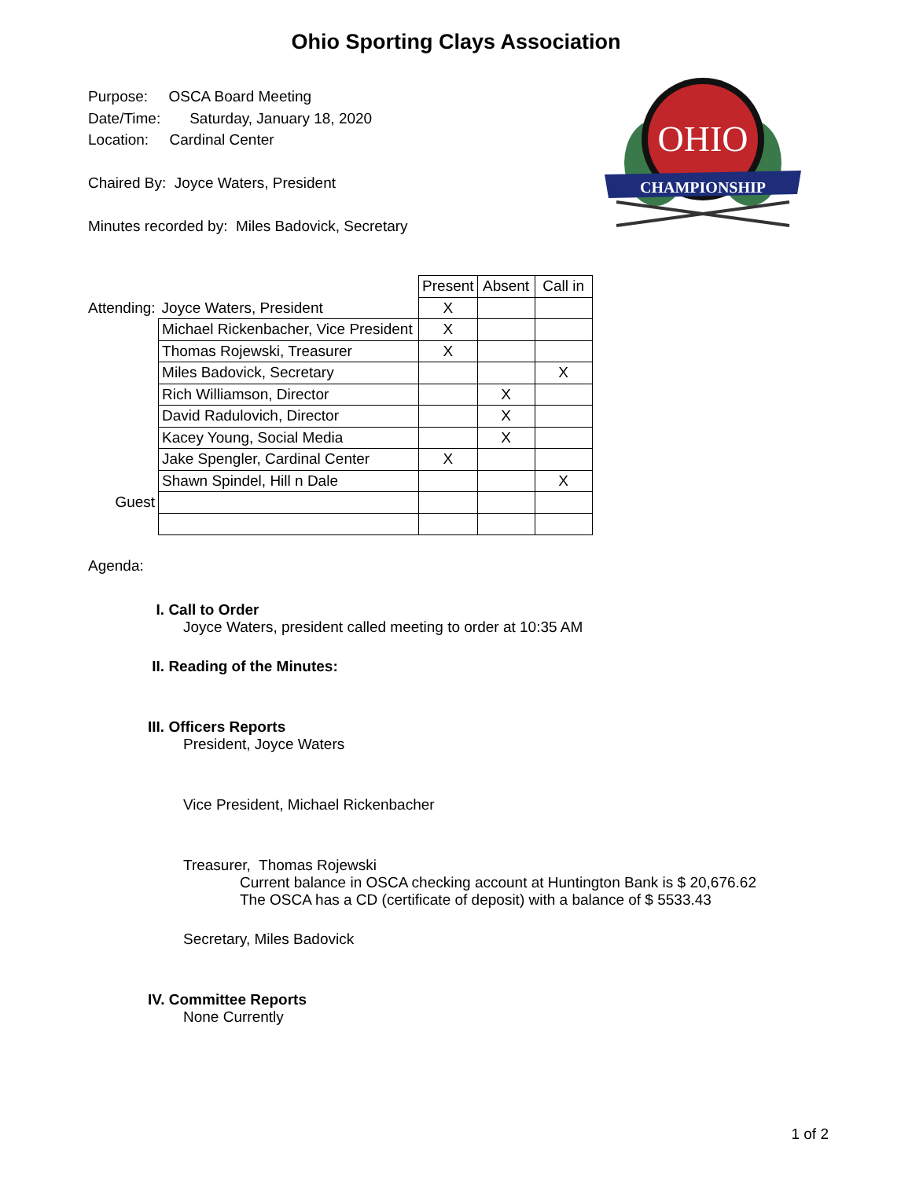Ohio Sporting Clays Association
Purpose: OSCA Board Meeting
Date/Time: Saturday, January 18, 2020
Location: Cardinal Center
Chaired By: Joyce Waters, President
Minutes recorded by: Miles Badovick, Secretary
OHIO
CHAMPIONSHIP
| | | Present | Absent | Call in |
| Attending: | Joyce Waters, President | X | | |
| | Michael Rickenbacher, Vice President | X | | |
| | Thomas Rojewski, Treasurer | X | | |
| | Miles Badovick, Secretary | | | X |
| | Rich Williamson, Director | | X | |
| | David Radulovich, Director | | X | |
| | Kacey Young, Social Media | | X | |
| | Jake Spengler, Cardinal Center | X | | |
| | Shawn Spindel, Hill n Dale | | | X |
| Guest | | | | |
Agenda:
I. Call to Order
Joyce Waters, president called meeting to order at 10:35 AM
II. Reading of the Minutes:
III. Officers Reports
President, Joyce Waters
Vice President, Michael Rickenbacher
Treasurer, Thomas Rojewski
Current balance in OSCA checking account at Huntington Bank is $ 20,676.62
The OSCA has a CD (certificate of deposit) with a balance of $ 5533.43
Secretary, Miles Badovick
IV. Committee Reports
None Currently
1 of 2